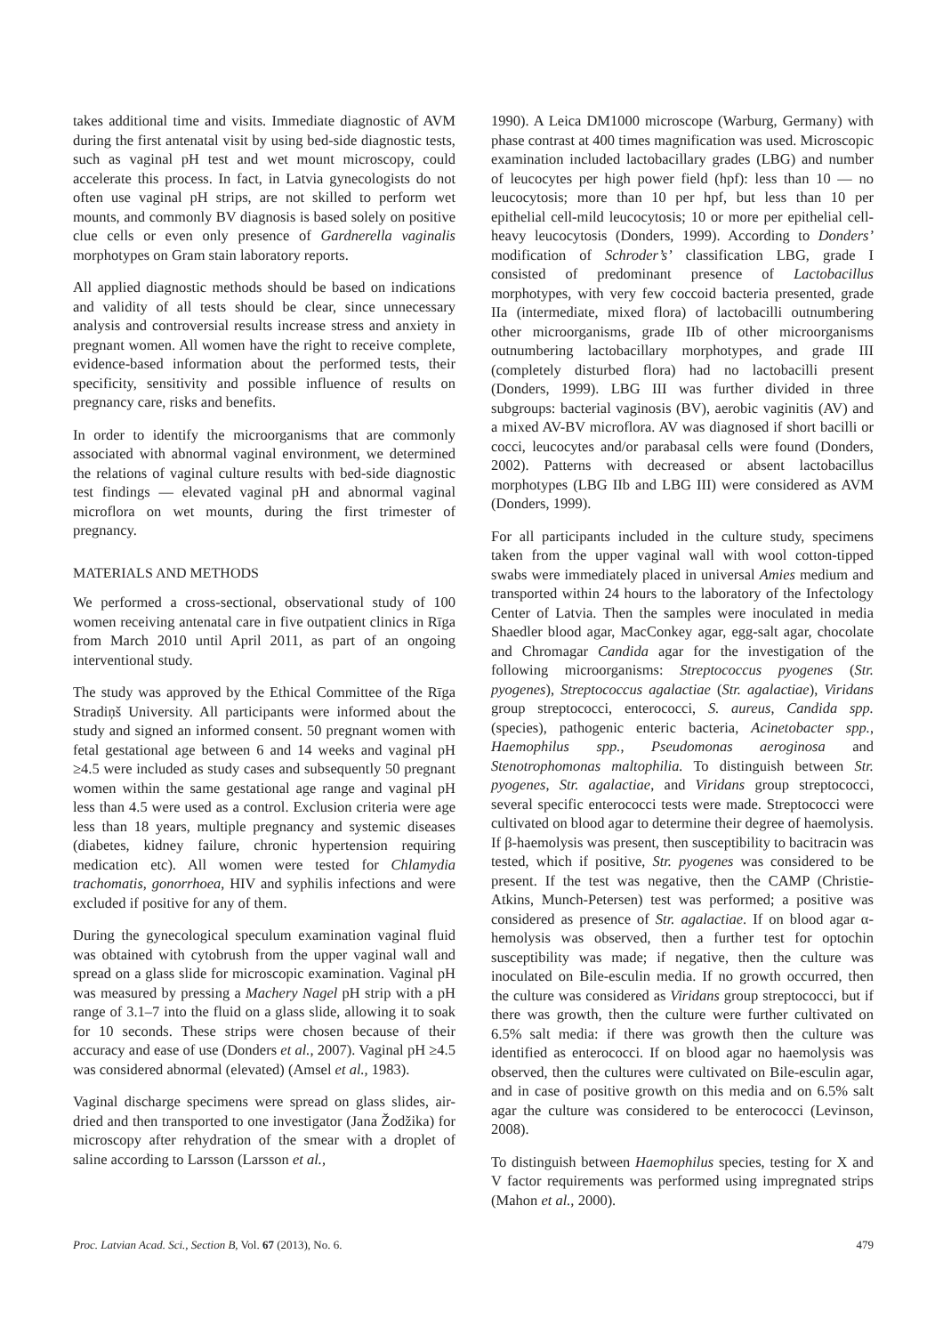takes additional time and visits. Immediate diagnostic of AVM during the first antenatal visit by using bed-side diagnostic tests, such as vaginal pH test and wet mount microscopy, could accelerate this process. In fact, in Latvia gynecologists do not often use vaginal pH strips, are not skilled to perform wet mounts, and commonly BV diagnosis is based solely on positive clue cells or even only presence of Gardnerella vaginalis morphotypes on Gram stain laboratory reports.
All applied diagnostic methods should be based on indications and validity of all tests should be clear, since unnecessary analysis and controversial results increase stress and anxiety in pregnant women. All women have the right to receive complete, evidence-based information about the performed tests, their specificity, sensitivity and possible influence of results on pregnancy care, risks and benefits.
In order to identify the microorganisms that are commonly associated with abnormal vaginal environment, we determined the relations of vaginal culture results with bed-side diagnostic test findings — elevated vaginal pH and abnormal vaginal microflora on wet mounts, during the first trimester of pregnancy.
MATERIALS AND METHODS
We performed a cross-sectional, observational study of 100 women receiving antenatal care in five outpatient clinics in Rīga from March 2010 until April 2011, as part of an ongoing interventional study.
The study was approved by the Ethical Committee of the Rīga Stradiņš University. All participants were informed about the study and signed an informed consent. 50 pregnant women with fetal gestational age between 6 and 14 weeks and vaginal pH ≥4.5 were included as study cases and subsequently 50 pregnant women within the same gestational age range and vaginal pH less than 4.5 were used as a control. Exclusion criteria were age less than 18 years, multiple pregnancy and systemic diseases (diabetes, kidney failure, chronic hypertension requiring medication etc). All women were tested for Chlamydia trachomatis, gonorrhoea, HIV and syphilis infections and were excluded if positive for any of them.
During the gynecological speculum examination vaginal fluid was obtained with cytobrush from the upper vaginal wall and spread on a glass slide for microscopic examination. Vaginal pH was measured by pressing a Machery Nagel pH strip with a pH range of 3.1–7 into the fluid on a glass slide, allowing it to soak for 10 seconds. These strips were chosen because of their accuracy and ease of use (Donders et al., 2007). Vaginal pH ≥4.5 was considered abnormal (elevated) (Amsel et al., 1983).
Vaginal discharge specimens were spread on glass slides, air-dried and then transported to one investigator (Jana Žodžika) for microscopy after rehydration of the smear with a droplet of saline according to Larsson (Larsson et al.,
1990). A Leica DM1000 microscope (Warburg, Germany) with phase contrast at 400 times magnification was used. Microscopic examination included lactobacillary grades (LBG) and number of leucocytes per high power field (hpf): less than 10 — no leucocytosis; more than 10 per hpf, but less than 10 per epithelial cell-mild leucocytosis; 10 or more per epithelial cell-heavy leucocytosis (Donders, 1999). According to Donders’ modification of Schroder’s’ classification LBG, grade I consisted of predominant presence of Lactobacillus morphotypes, with very few coccoid bacteria presented, grade IIa (intermediate, mixed flora) of lactobacilli outnumbering other microorganisms, grade IIb of other microorganisms outnumbering lactobacillary morphotypes, and grade III (completely disturbed flora) had no lactobacilli present (Donders, 1999). LBG III was further divided in three subgroups: bacterial vaginosis (BV), aerobic vaginitis (AV) and a mixed AV-BV microflora. AV was diagnosed if short bacilli or cocci, leucocytes and/or parabasal cells were found (Donders, 2002). Patterns with decreased or absent lactobacillus morphotypes (LBG IIb and LBG III) were considered as AVM (Donders, 1999).
For all participants included in the culture study, specimens taken from the upper vaginal wall with wool cotton-tipped swabs were immediately placed in universal Amies medium and transported within 24 hours to the laboratory of the Infectology Center of Latvia. Then the samples were inoculated in media Shaedler blood agar, MacConkey agar, egg-salt agar, chocolate and Chromagar Candida agar for the investigation of the following microorganisms: Streptococcus pyogenes (Str. pyogenes), Streptococcus agalactiae (Str. agalactiae), Viridans group streptococci, enterococci, S. aureus, Candida spp. (species), pathogenic enteric bacteria, Acinetobacter spp., Haemophilus spp., Pseudomonas aeroginosa and Stenotrophomonas maltophilia. To distinguish between Str. pyogenes, Str. agalactiae, and Viridans group streptococci, several specific enterococci tests were made. Streptococci were cultivated on blood agar to determine their degree of haemolysis. If β-haemolysis was present, then susceptibility to bacitracin was tested, which if positive, Str. pyogenes was considered to be present. If the test was negative, then the CAMP (Christie-Atkins, Munch-Petersen) test was performed; a positive was considered as presence of Str. agalactiae. If on blood agar α-hemolysis was observed, then a further test for optochin susceptibility was made; if negative, then the culture was inoculated on Bile-esculin media. If no growth occurred, then the culture was considered as Viridans group streptococci, but if there was growth, then the culture were further cultivated on 6.5% salt media: if there was growth then the culture was identified as enterococci. If on blood agar no haemolysis was observed, then the cultures were cultivated on Bile-esculin agar, and in case of positive growth on this media and on 6.5% salt agar the culture was considered to be enterococci (Levinson, 2008).
To distinguish between Haemophilus species, testing for X and V factor requirements was performed using impregnated strips (Mahon et al., 2000).
Proc. Latvian Acad. Sci., Section B, Vol. 67 (2013), No. 6. 479